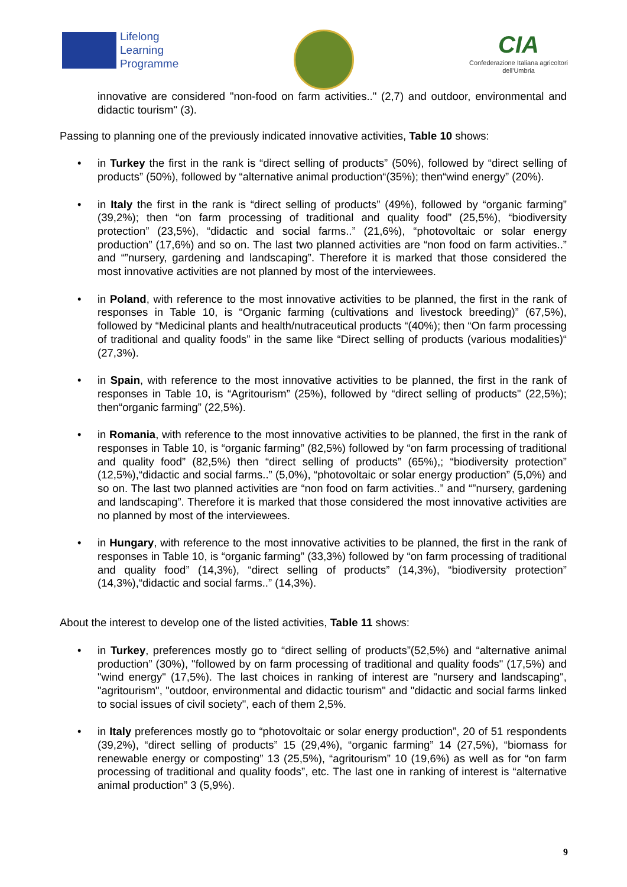Lifelong
Learning
Programme
CIA
Confederazione Italiana agricoltori
dell'Umbria
innovative are considered "non-food on farm activities.." (2,7) and outdoor, environmental and didactic tourism" (3).
Passing to planning one of the previously indicated innovative activities, Table 10 shows:
• in Turkey the first in the rank is “direct selling of products” (50%), followed by “direct selling of products” (50%), followed by “alternative animal production“(35%); then“wind energy” (20%).
• in Italy the first in the rank is “direct selling of products” (49%), followed by “organic farming” (39,2%); then “on farm processing of traditional and quality food” (25,5%), “biodiversity protection” (23,5%), “didactic and social farms..” (21,6%), “photovoltaic or solar energy production” (17,6%) and so on. The last two planned activities are “non food on farm activities..” and “”nursery, gardening and landscaping”. Therefore it is marked that those considered the most innovative activities are not planned by most of the interviewees.
• in Poland, with reference to the most innovative activities to be planned, the first in the rank of responses in Table 10, is “Organic farming (cultivations and livestock breeding)” (67,5%), followed by “Medicinal plants and health/nutraceutical products “(40%); then “On farm processing of traditional and quality foods” in the same like “Direct selling of products (various modalities)“ (27,3%).
• in Spain, with reference to the most innovative activities to be planned, the first in the rank of responses in Table 10, is “Agritourism” (25%), followed by “direct selling of products" (22,5%); then“organic farming” (22,5%).
• in Romania, with reference to the most innovative activities to be planned, the first in the rank of responses in Table 10, is “organic farming” (82,5%) followed by “on farm processing of traditional and quality food” (82,5%) then “direct selling of products” (65%),; “biodiversity protection” (12,5%),“didactic and social farms..” (5,0%), “photovoltaic or solar energy production” (5,0%) and so on. The last two planned activities are “non food on farm activities..” and “”nursery, gardening and landscaping”. Therefore it is marked that those considered the most innovative activities are no planned by most of the interviewees.
• in Hungary, with reference to the most innovative activities to be planned, the first in the rank of responses in Table 10, is “organic farming” (33,3%) followed by “on farm processing of traditional and quality food” (14,3%), “direct selling of products” (14,3%), “biodiversity protection” (14,3%),“didactic and social farms..” (14,3%).
About the interest to develop one of the listed activities, Table 11 shows:
• in Turkey, preferences mostly go to “direct selling of products”(52,5%) and “alternative animal production” (30%), "followed by on farm processing of traditional and quality foods" (17,5%) and "wind energy" (17,5%). The last choices in ranking of interest are "nursery and landscaping", "agritourism", "outdoor, environmental and didactic tourism" and "didactic and social farms linked to social issues of civil society", each of them 2,5%.
• in Italy preferences mostly go to “photovoltaic or solar energy production”, 20 of 51 respondents (39,2%), “direct selling of products” 15 (29,4%), “organic farming” 14 (27,5%), “biomass for renewable energy or composting” 13 (25,5%), “agritourism” 10 (19,6%) as well as for “on farm processing of traditional and quality foods”, etc. The last one in ranking of interest is “alternative animal production” 3 (5,9%).
9